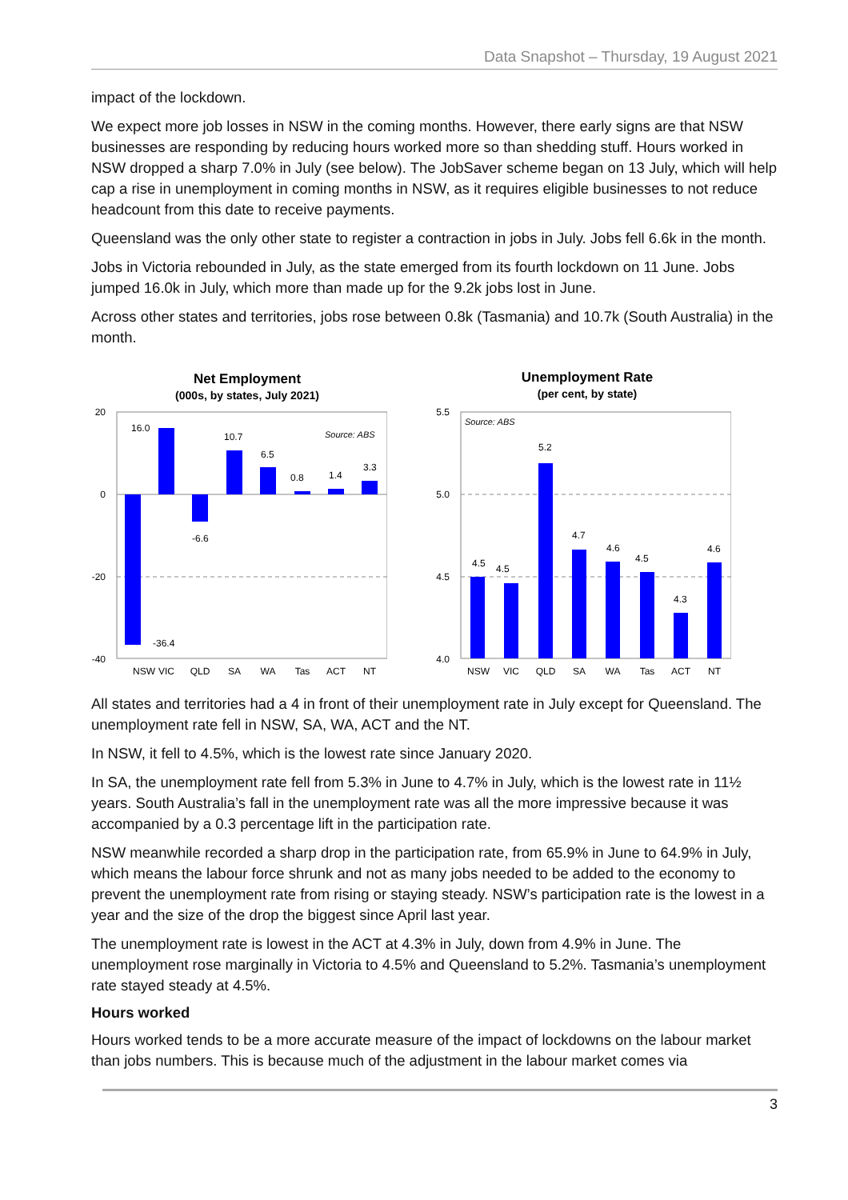Data Snapshot – Thursday, 19 August 2021
impact of the lockdown.
We expect more job losses in NSW in the coming months. However, there early signs are that NSW businesses are responding by reducing hours worked more so than shedding stuff. Hours worked in NSW dropped a sharp 7.0% in July (see below). The JobSaver scheme began on 13 July, which will help cap a rise in unemployment in coming months in NSW, as it requires eligible businesses to not reduce headcount from this date to receive payments.
Queensland was the only other state to register a contraction in jobs in July. Jobs fell 6.6k in the month.
Jobs in Victoria rebounded in July, as the state emerged from its fourth lockdown on 11 June. Jobs jumped 16.0k in July, which more than made up for the 9.2k jobs lost in June.
Across other states and territories, jobs rose between 0.8k (Tasmania) and 10.7k (South Australia) in the month.
Net Employment
(000s, by states, July 2021)
20
0
-20
-40
NSW
VIC
QLD
SA
WA
Tas
ACT
NT
-36.4
16.0
-6.6
10.7
6.5
0.8
1.4
3.3
Source: ABS
Unemployment Rate
(per cent, by state)
5.5
5.0
4.5
4.0
NSW
VIC
QLD
SA
WA
Tas
ACT
NT
4.5
4.5
5.2
4.7
4.6
4.5
4.3
4.6
Source: ABS
All states and territories had a 4 in front of their unemployment rate in July except for Queensland. The unemployment rate fell in NSW, SA, WA, ACT and the NT.
In NSW, it fell to 4.5%, which is the lowest rate since January 2020.
In SA, the unemployment rate fell from 5.3% in June to 4.7% in July, which is the lowest rate in 11½ years. South Australia’s fall in the unemployment rate was all the more impressive because it was accompanied by a 0.3 percentage lift in the participation rate.
NSW meanwhile recorded a sharp drop in the participation rate, from 65.9% in June to 64.9% in July, which means the labour force shrunk and not as many jobs needed to be added to the economy to prevent the unemployment rate from rising or staying steady. NSW’s participation rate is the lowest in a year and the size of the drop the biggest since April last year.
The unemployment rate is lowest in the ACT at 4.3% in July, down from 4.9% in June. The unemployment rose marginally in Victoria to 4.5% and Queensland to 5.2%. Tasmania’s unemployment rate stayed steady at 4.5%.
Hours worked
Hours worked tends to be a more accurate measure of the impact of lockdowns on the labour market than jobs numbers. This is because much of the adjustment in the labour market comes via
3